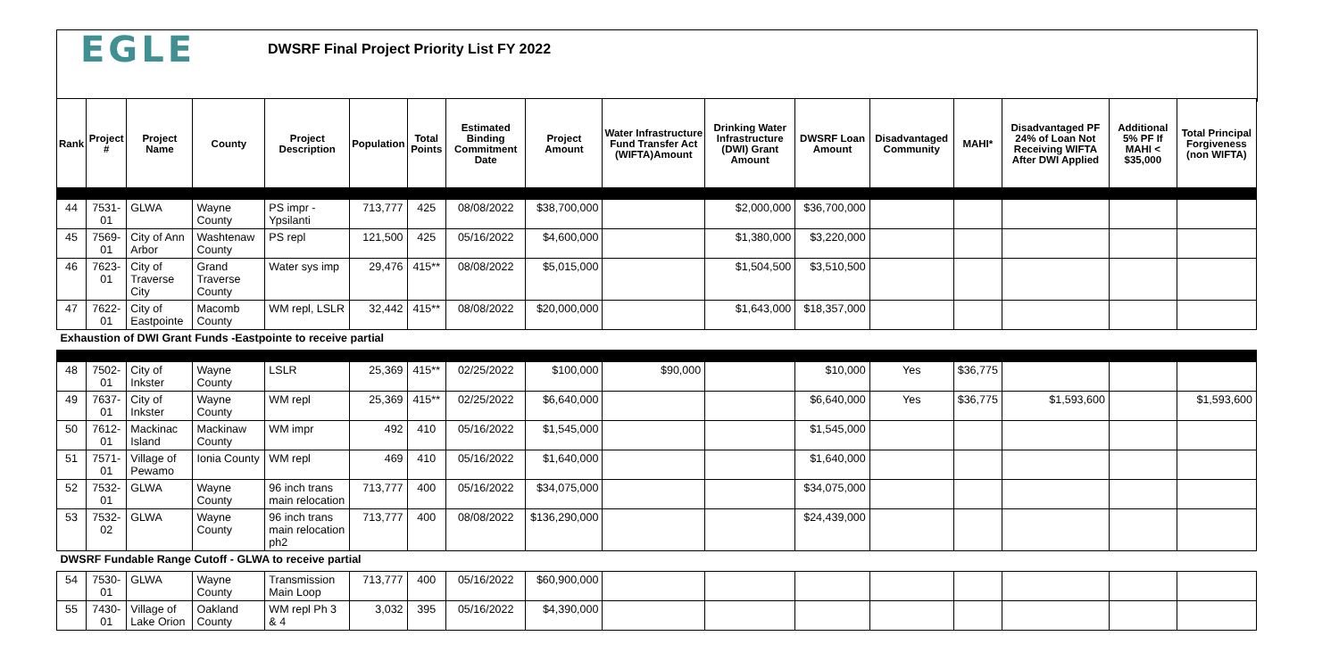EGLE
DWSRF Final Project Priority List FY 2022
| Rank | Project # | Project Name | County | Project Description | Population | Total Points | Estimated Binding Commitment Date | Project Amount | Water Infrastructure Fund Transfer Act (WIFTA)Amount | Drinking Water Infrastructure (DWI) Grant Amount | DWSRF Loan Amount | Disadvantaged Community | MAHI* | Disadvantaged PF 24% of Loan Not Receiving WIFTA After DWI Applied | Additional 5% PF If MAHI < $35,000 | Total Principal Forgiveness (non WIFTA) |
| --- | --- | --- | --- | --- | --- | --- | --- | --- | --- | --- | --- | --- | --- | --- | --- | --- |
| 44 | 7531-01 | GLWA | Wayne County | PS impr - Ypsilanti | 713,777 | 425 | 08/08/2022 | $38,700,000 | | $2,000,000 | $36,700,000 | | | | | |
| 45 | 7569-01 | City of Ann Arbor | Washtenaw County | PS repl | 121,500 | 425 | 05/16/2022 | $4,600,000 | | $1,380,000 | $3,220,000 | | | | | |
| 46 | 7623-01 | City of Traverse City | Grand Traverse County | Water sys imp | 29,476 | 415** | 08/08/2022 | $5,015,000 | | $1,504,500 | $3,510,500 | | | | | |
| 47 | 7622-01 | City of Eastpointe | Macomb County | WM repl, LSLR | 32,442 | 415** | 08/08/2022 | $20,000,000 | | $1,643,000 | $18,357,000 | | | | | |
| Exhaustion of DWI Grant Funds -Eastpointe to receive partial | | | | | | | | | | | | | | | | |
| 48 | 7502-01 | City of Inkster | Wayne County | LSLR | 25,369 | 415** | 02/25/2022 | $100,000 | $90,000 | | $10,000 | Yes | $36,775 | | | |
| 49 | 7637-01 | City of Inkster | Wayne County | WM repl | 25,369 | 415** | 02/25/2022 | $6,640,000 | | | $6,640,000 | Yes | $36,775 | $1,593,600 | | $1,593,600 |
| 50 | 7612-01 | Mackinac Island | Mackinaw County | WM impr | 492 | 410 | 05/16/2022 | $1,545,000 | | | $1,545,000 | | | | | |
| 51 | 7571-01 | Village of Pewamo | Ionia County | WM repl | 469 | 410 | 05/16/2022 | $1,640,000 | | | $1,640,000 | | | | | |
| 52 | 7532-01 | GLWA | Wayne County | 96 inch trans main relocation | 713,777 | 400 | 05/16/2022 | $34,075,000 | | | $34,075,000 | | | | | |
| 53 | 7532-02 | GLWA | Wayne County | 96 inch trans main relocation ph2 | 713,777 | 400 | 08/08/2022 | $136,290,000 | | | $24,439,000 | | | | | |
| DWSRF Fundable Range Cutoff - GLWA to receive partial | | | | | | | | | | | | | | | | |
| 54 | 7530-01 | GLWA | Wayne County | Transmission Main Loop | 713,777 | 400 | 05/16/2022 | $60,900,000 | | | | | | | | |
| 55 | 7430-01 | Village of Lake Orion | Oakland County | WM repl Ph 3 & 4 | 3,032 | 395 | 05/16/2022 | $4,390,000 | | | | | | | | |